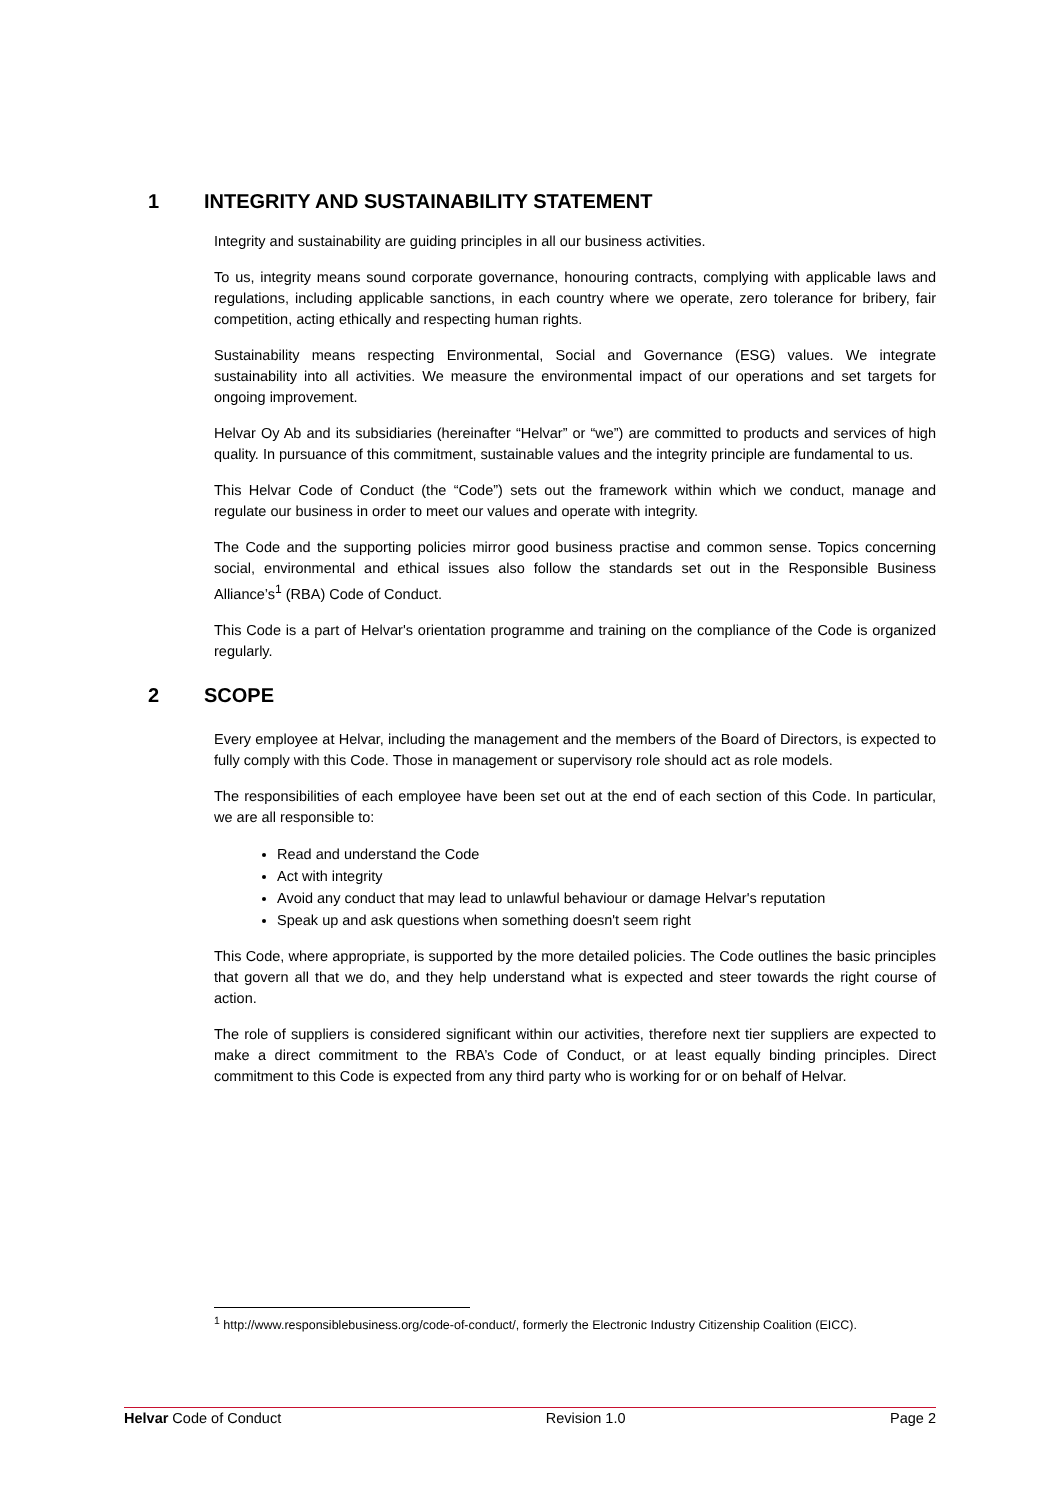1 INTEGRITY AND SUSTAINABILITY STATEMENT
Integrity and sustainability are guiding principles in all our business activities.
To us, integrity means sound corporate governance, honouring contracts, complying with applicable laws and regulations, including applicable sanctions, in each country where we operate, zero tolerance for bribery, fair competition, acting ethically and respecting human rights.
Sustainability means respecting Environmental, Social and Governance (ESG) values. We integrate sustainability into all activities. We measure the environmental impact of our operations and set targets for ongoing improvement.
Helvar Oy Ab and its subsidiaries (hereinafter “Helvar” or “we”) are committed to products and services of high quality. In pursuance of this commitment, sustainable values and the integrity principle are fundamental to us.
This Helvar Code of Conduct (the “Code”) sets out the framework within which we conduct, manage and regulate our business in order to meet our values and operate with integrity.
The Code and the supporting policies mirror good business practise and common sense. Topics concerning social, environmental and ethical issues also follow the standards set out in the Responsible Business Alliance’s<sup>1</sup> (RBA) Code of Conduct.
This Code is a part of Helvar's orientation programme and training on the compliance of the Code is organized regularly.
2 SCOPE
Every employee at Helvar, including the management and the members of the Board of Directors, is expected to fully comply with this Code. Those in management or supervisory role should act as role models.
The responsibilities of each employee have been set out at the end of each section of this Code. In particular, we are all responsible to:
Read and understand the Code
Act with integrity
Avoid any conduct that may lead to unlawful behaviour or damage Helvar's reputation
Speak up and ask questions when something doesn't seem right
This Code, where appropriate, is supported by the more detailed policies. The Code outlines the basic principles that govern all that we do, and they help understand what is expected and steer towards the right course of action.
The role of suppliers is considered significant within our activities, therefore next tier suppliers are expected to make a direct commitment to the RBA’s Code of Conduct, or at least equally binding principles. Direct commitment to this Code is expected from any third party who is working for or on behalf of Helvar.
<sup>1</sup> http://www.responsiblebusiness.org/code-of-conduct/, formerly the Electronic Industry Citizenship Coalition (EICC).
Helvar Code of Conduct Revision 1.0 Page 2